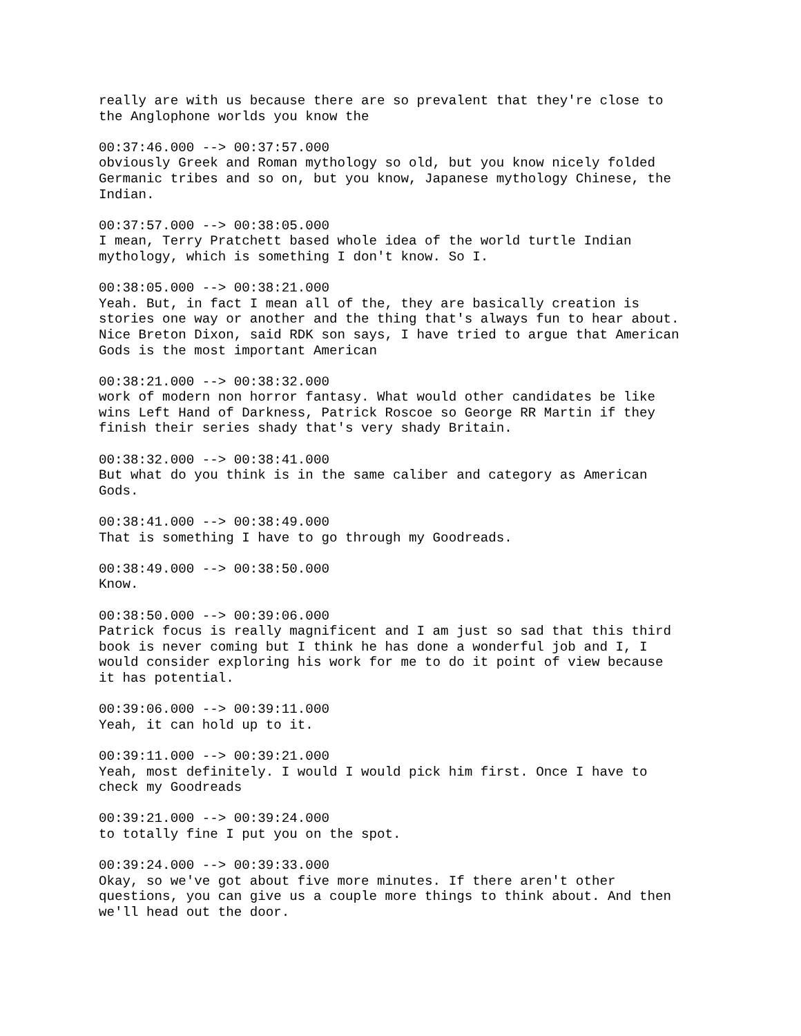really are with us because there are so prevalent that they're close to the Anglophone worlds you know the
00:37:46.000 --> 00:37:57.000 obviously Greek and Roman mythology so old, but you know nicely folded Germanic tribes and so on, but you know, Japanese mythology Chinese, the Indian.
00:37:57.000 --> 00:38:05.000 I mean, Terry Pratchett based whole idea of the world turtle Indian mythology, which is something I don't know. So I.
00:38:05.000 --> 00:38:21.000 Yeah. But, in fact I mean all of the, they are basically creation is stories one way or another and the thing that's always fun to hear about. Nice Breton Dixon, said RDK son says, I have tried to argue that American Gods is the most important American
00:38:21.000 --> 00:38:32.000 work of modern non horror fantasy. What would other candidates be like wins Left Hand of Darkness, Patrick Roscoe so George RR Martin if they finish their series shady that's very shady Britain.
00:38:32.000 --> 00:38:41.000 But what do you think is in the same caliber and category as American Gods.
00:38:41.000 --> 00:38:49.000 That is something I have to go through my Goodreads.
00:38:49.000 --> 00:38:50.000 Know.
00:38:50.000 --> 00:39:06.000 Patrick focus is really magnificent and I am just so sad that this third book is never coming but I think he has done a wonderful job and I, I would consider exploring his work for me to do it point of view because it has potential.
00:39:06.000 --> 00:39:11.000 Yeah, it can hold up to it.
00:39:11.000 --> 00:39:21.000 Yeah, most definitely. I would I would pick him first. Once I have to check my Goodreads
00:39:21.000 --> 00:39:24.000 to totally fine I put you on the spot.
00:39:24.000 --> 00:39:33.000 Okay, so we've got about five more minutes. If there aren't other questions, you can give us a couple more things to think about. And then we'll head out the door.